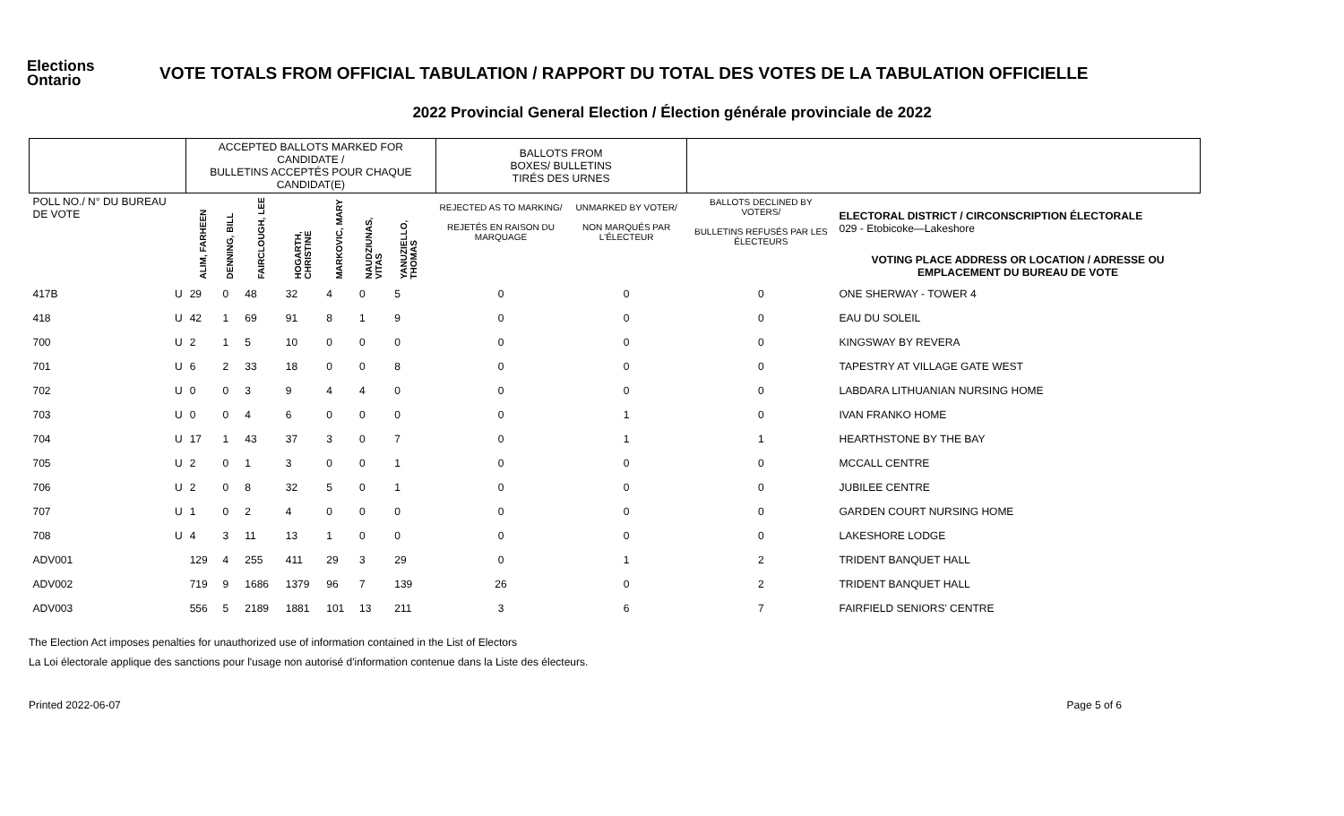Elections Ontario
VOTE TOTALS FROM OFFICIAL TABULATION / RAPPORT DU TOTAL DES VOTES DE LA TABULATION OFFICIELLE
2022 Provincial General Election / Élection générale provinciale de 2022
| | | ACCEPTED BALLOTS MARKED FOR CANDIDATE / BULLETINS ACCEPTÉS POUR CHAQUE CANDIDAT(E) | | | | | | | | BALLOTS FROM BOXES/ BULLETINS TIRÉS DES URNES | | | |
| POLL NO./ N° DU BUREAU DE VOTE | | ALIM, FARHEEN | DENNING, BILL | FAIRCLOUGH, LEE | HOGARTH, CHRISTINE | MARKOVIC, MARY | NAUDZIUNAS, VITAS | YANUZIELLO, THOMAS | | REJECTED AS TO MARKING/ REJETÉS EN RAISON DU MARQUAGE | UNMARKED BY VOTER/ NON MARQUÉS PAR L'ÉLECTEUR | BALLOTS DECLINED BY VOTERS/ BULLETINS REFUSÉS PAR LES ÉLECTEURS | ELECTORAL DISTRICT / CIRCONSCRIPTION ÉLECTORALE 029 - Etobicoke—Lakeshore |
| | | | | | | | | | | | | | VOTING PLACE ADDRESS OR LOCATION / ADRESSE OU EMPLACEMENT DU BUREAU DE VOTE |
| 417B | U | 29 | 0 | 48 | 32 | 4 | 0 | 5 | | 0 | 0 | 0 | ONE SHERWAY - TOWER 4 |
| 418 | U | 42 | 1 | 69 | 91 | 8 | 1 | 9 | | 0 | 0 | 0 | EAU DU SOLEIL |
| 700 | U | 2 | 1 | 5 | 10 | 0 | 0 | 0 | | 0 | 0 | 0 | KINGSWAY BY REVERA |
| 701 | U | 6 | 2 | 33 | 18 | 0 | 0 | 8 | | 0 | 0 | 0 | TAPESTRY AT VILLAGE GATE WEST |
| 702 | U | 0 | 0 | 3 | 9 | 4 | 4 | 0 | | 0 | 0 | 0 | LABDARA LITHUANIAN NURSING HOME |
| 703 | U | 0 | 0 | 4 | 6 | 0 | 0 | 0 | | 0 | 1 | 0 | IVAN FRANKO HOME |
| 704 | U | 17 | 1 | 43 | 37 | 3 | 0 | 7 | | 0 | 1 | 1 | HEARTHSTONE BY THE BAY |
| 705 | U | 2 | 0 | 1 | 3 | 0 | 0 | 1 | | 0 | 0 | 0 | MCCALL CENTRE |
| 706 | U | 2 | 0 | 8 | 32 | 5 | 0 | 1 | | 0 | 0 | 0 | JUBILEE CENTRE |
| 707 | U | 1 | 0 | 2 | 4 | 0 | 0 | 0 | | 0 | 0 | 0 | GARDEN COURT NURSING HOME |
| 708 | U | 4 | 3 | 11 | 13 | 1 | 0 | 0 | | 0 | 0 | 0 | LAKESHORE LODGE |
| ADV001 | | 129 | 4 | 255 | 411 | 29 | 3 | 29 | | 0 | 1 | 2 | TRIDENT BANQUET HALL |
| ADV002 | | 719 | 9 | 1686 | 1379 | 96 | 7 | 139 | | 26 | 0 | 2 | TRIDENT BANQUET HALL |
| ADV003 | | 556 | 5 | 2189 | 1881 | 101 | 13 | 211 | | 3 | 6 | 7 | FAIRFIELD SENIORS' CENTRE |
The Election Act imposes penalties for unauthorized use of information contained in the List of Electors
La Loi électorale applique des sanctions pour l'usage non autorisé d'information contenue dans la Liste des électeurs.
Printed 2022-06-07 Page 5 of 6